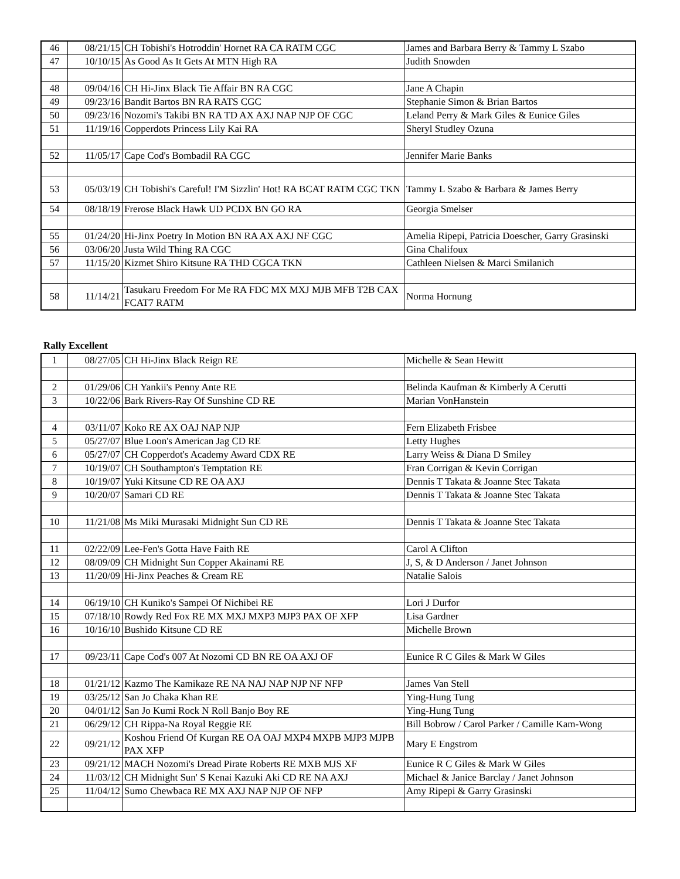| 46 | 08/21/15 | CH Tobishi's Hotroddin' Hornet RA CA RATM CGC | James and Barbara Berry & Tammy L Szabo |
| 47 | 10/10/15 | As Good As It Gets At MTN High RA | Judith Snowden |
| 48 | 09/04/16 | CH Hi-Jinx Black Tie Affair BN RA CGC | Jane A Chapin |
| 49 | 09/23/16 | Bandit Bartos BN RA RATS CGC | Stephanie Simon & Brian Bartos |
| 50 | 09/23/16 | Nozomi's Takibi BN RA TD AX AXJ NAP NJP OF CGC | Leland Perry & Mark Giles & Eunice Giles |
| 51 | 11/19/16 | Copperdots Princess Lily Kai RA | Sheryl Studley Ozuna |
| 52 | 11/05/17 | Cape Cod's Bombadil RA CGC | Jennifer Marie Banks |
| 53 | 05/03/19 | CH Tobishi's Careful! I'M Sizzlin' Hot! RA BCAT RATM CGC TKN | Tammy L Szabo & Barbara & James Berry |
| 54 | 08/18/19 | Frerose Black Hawk UD PCDX BN GO RA | Georgia Smelser |
| 55 | 01/24/20 | Hi-Jinx Poetry In Motion BN RA AX AXJ NF CGC | Amelia Ripepi, Patricia Doescher, Garry Grasinski |
| 56 | 03/06/20 | Justa Wild Thing RA CGC | Gina Chalifoux |
| 57 | 11/15/20 | Kizmet Shiro Kitsune RA THD CGCA TKN | Cathleen Nielsen & Marci Smilanich |
| 58 | 11/14/21 | Tasukaru Freedom For Me RA FDC MX MXJ MJB MFB T2B CAX FCAT7 RATM | Norma Hornung |
Rally Excellent
| 1 | 08/27/05 | CH Hi-Jinx Black Reign RE | Michelle & Sean Hewitt |
| 2 | 01/29/06 | CH Yankii's Penny Ante RE | Belinda Kaufman & Kimberly A Cerutti |
| 3 | 10/22/06 | Bark Rivers-Ray Of Sunshine CD RE | Marian VonHanstein |
| 4 | 03/11/07 | Koko RE AX OAJ NAP NJP | Fern Elizabeth Frisbee |
| 5 | 05/27/07 | Blue Loon's American Jag CD RE | Letty Hughes |
| 6 | 05/27/07 | CH Copperdot's Academy Award CDX RE | Larry Weiss & Diana D Smiley |
| 7 | 10/19/07 | CH Southampton's Temptation RE | Fran Corrigan & Kevin Corrigan |
| 8 | 10/19/07 | Yuki Kitsune CD RE OA AXJ | Dennis T Takata & Joanne Stec Takata |
| 9 | 10/20/07 | Samari CD RE | Dennis T Takata & Joanne Stec Takata |
| 10 | 11/21/08 | Ms Miki Murasaki Midnight Sun CD RE | Dennis T Takata & Joanne Stec Takata |
| 11 | 02/22/09 | Lee-Fen's Gotta Have Faith RE | Carol A Clifton |
| 12 | 08/09/09 | CH Midnight Sun Copper Akainami RE | J, S, & D Anderson / Janet Johnson |
| 13 | 11/20/09 | Hi-Jinx Peaches & Cream RE | Natalie Salois |
| 14 | 06/19/10 | CH Kuniko's Sampei Of Nichibei RE | Lori J Durfor |
| 15 | 07/18/10 | Rowdy Red Fox RE MX MXJ MXP3 MJP3 PAX OF XFP | Lisa Gardner |
| 16 | 10/16/10 | Bushido Kitsune CD RE | Michelle Brown |
| 17 | 09/23/11 | Cape Cod's 007 At Nozomi CD BN RE OA AXJ OF | Eunice R C Giles & Mark W Giles |
| 18 | 01/21/12 | Kazmo The Kamikaze RE NA NAJ NAP NJP NF NFP | James Van Stell |
| 19 | 03/25/12 | San Jo Chaka Khan RE | Ying-Hung Tung |
| 20 | 04/01/12 | San Jo Kumi Rock N Roll Banjo Boy RE | Ying-Hung Tung |
| 21 | 06/29/12 | CH Rippa-Na Royal Reggie RE | Bill Bobrow / Carol Parker / Camille Kam-Wong |
| 22 | 09/21/12 | Koshou Friend Of Kurgan RE OA OAJ MXP4 MXPB MJP3 MJPB PAX XFP | Mary E Engstrom |
| 23 | 09/21/12 | MACH Nozomi's Dread Pirate Roberts RE MXB MJS XF | Eunice R C Giles & Mark W Giles |
| 24 | 11/03/12 | CH Midnight Sun' S Kenai Kazuki Aki CD RE NA AXJ | Michael & Janice Barclay / Janet Johnson |
| 25 | 11/04/12 | Sumo Chewbaca RE MX AXJ NAP NJP OF NFP | Amy Ripepi & Garry Grasinski |